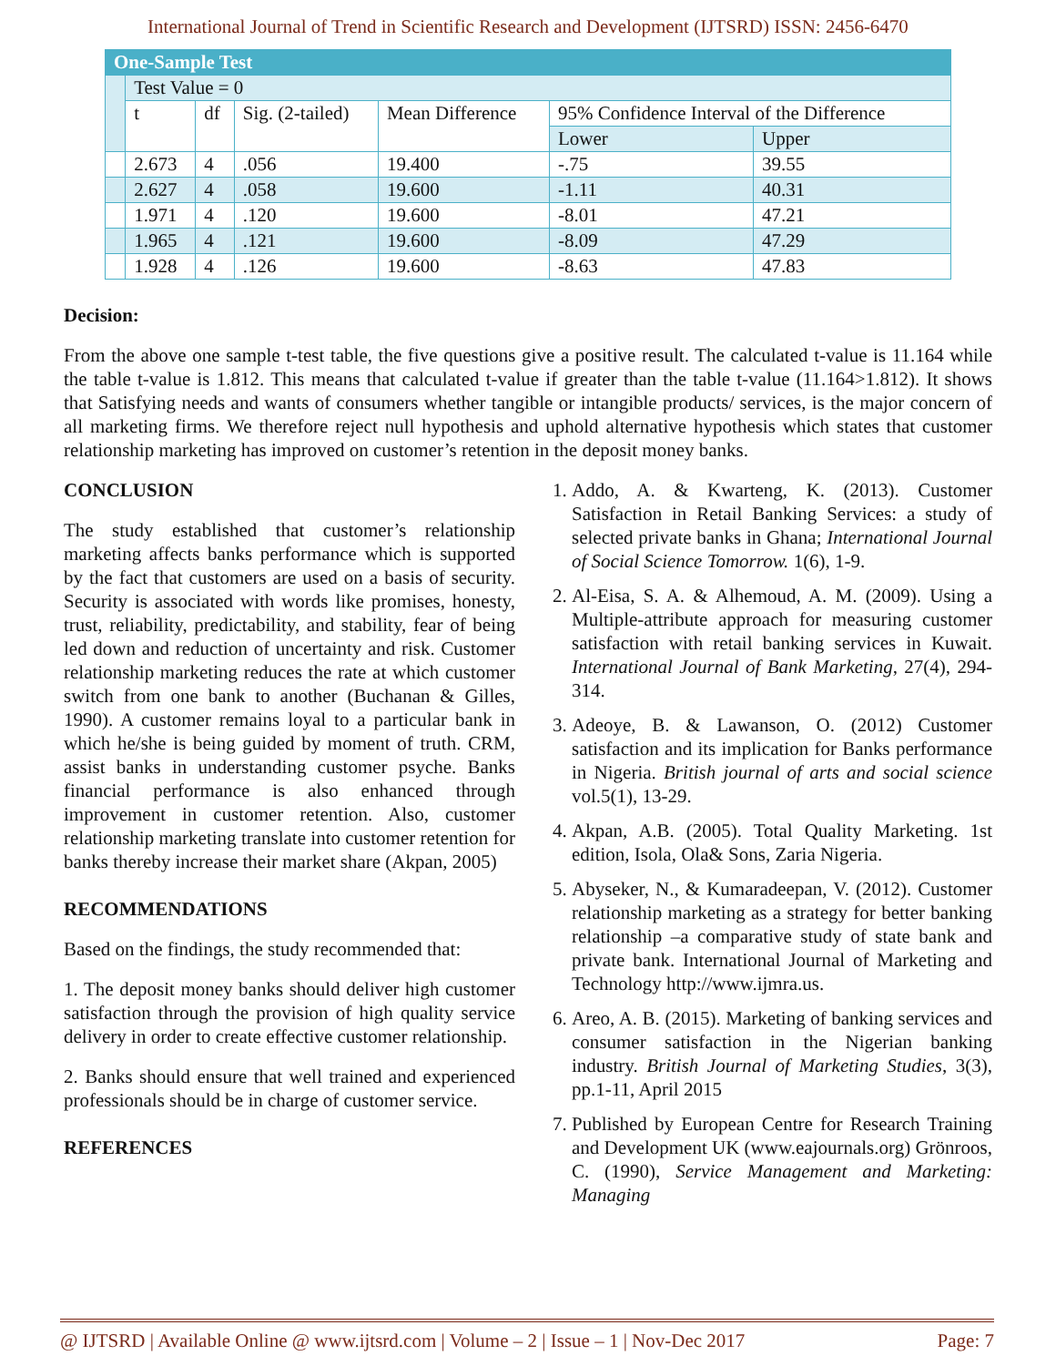International Journal of Trend in Scientific Research and Development (IJTSRD) ISSN: 2456-6470
| One-Sample Test | | | | | | |
| --- | --- | --- | --- | --- | --- | --- |
| | Test Value = 0 | | | | | |
| | t | df | Sig. (2-tailed) | Mean Difference | 95% Confidence Interval of the Difference | |
| | | | | | Lower | Upper |
| | 2.673 | 4 | .056 | 19.400 | -.75 | 39.55 |
| | 2.627 | 4 | .058 | 19.600 | -1.11 | 40.31 |
| | 1.971 | 4 | .120 | 19.600 | -8.01 | 47.21 |
| | 1.965 | 4 | .121 | 19.600 | -8.09 | 47.29 |
| | 1.928 | 4 | .126 | 19.600 | -8.63 | 47.83 |
Decision:
From the above one sample t-test table, the five questions give a positive result. The calculated t-value is 11.164 while the table t-value is 1.812. This means that calculated t-value if greater than the table t-value (11.164>1.812). It shows that Satisfying needs and wants of consumers whether tangible or intangible products/ services, is the major concern of all marketing firms. We therefore reject null hypothesis and uphold alternative hypothesis which states that customer relationship marketing has improved on customer’s retention in the deposit money banks.
CONCLUSION
The study established that customer’s relationship marketing affects banks performance which is supported by the fact that customers are used on a basis of security. Security is associated with words like promises, honesty, trust, reliability, predictability, and stability, fear of being led down and reduction of uncertainty and risk. Customer relationship marketing reduces the rate at which customer switch from one bank to another (Buchanan & Gilles, 1990). A customer remains loyal to a particular bank in which he/she is being guided by moment of truth. CRM, assist banks in understanding customer psyche. Banks financial performance is also enhanced through improvement in customer retention. Also, customer relationship marketing translate into customer retention for banks thereby increase their market share (Akpan, 2005)
RECOMMENDATIONS
Based on the findings, the study recommended that:
1. The deposit money banks should deliver high customer satisfaction through the provision of high quality service delivery in order to create effective customer relationship.
2. Banks should ensure that well trained and experienced professionals should be in charge of customer service.
REFERENCES
1. Addo, A. & Kwarteng, K. (2013). Customer Satisfaction in Retail Banking Services: a study of selected private banks in Ghana; International Journal of Social Science Tomorrow. 1(6), 1-9.
2. Al-Eisa, S. A. & Alhemoud, A. M. (2009). Using a Multiple-attribute approach for measuring customer satisfaction with retail banking services in Kuwait. International Journal of Bank Marketing, 27(4), 294-314.
3. Adeoye, B. & Lawanson, O. (2012) Customer satisfaction and its implication for Banks performance in Nigeria. British journal of arts and social science vol.5(1), 13-29.
4. Akpan, A.B. (2005). Total Quality Marketing. 1st edition, Isola, Ola& Sons, Zaria Nigeria.
5. Abyseker, N., & Kumaradeepan, V. (2012). Customer relationship marketing as a strategy for better banking relationship –a comparative study of state bank and private bank. International Journal of Marketing and Technology http://www.ijmra.us.
6. Areo, A. B. (2015). Marketing of banking services and consumer satisfaction in the Nigerian banking industry. British Journal of Marketing Studies, 3(3), pp.1-11, April 2015
7. Published by European Centre for Research Training and Development UK (www.eajournals.org) Grönroos, C. (1990), Service Management and Marketing: Managing
@ IJTSRD | Available Online @ www.ijtsrd.com | Volume – 2 | Issue – 1 | Nov-Dec 2017 Page: 7